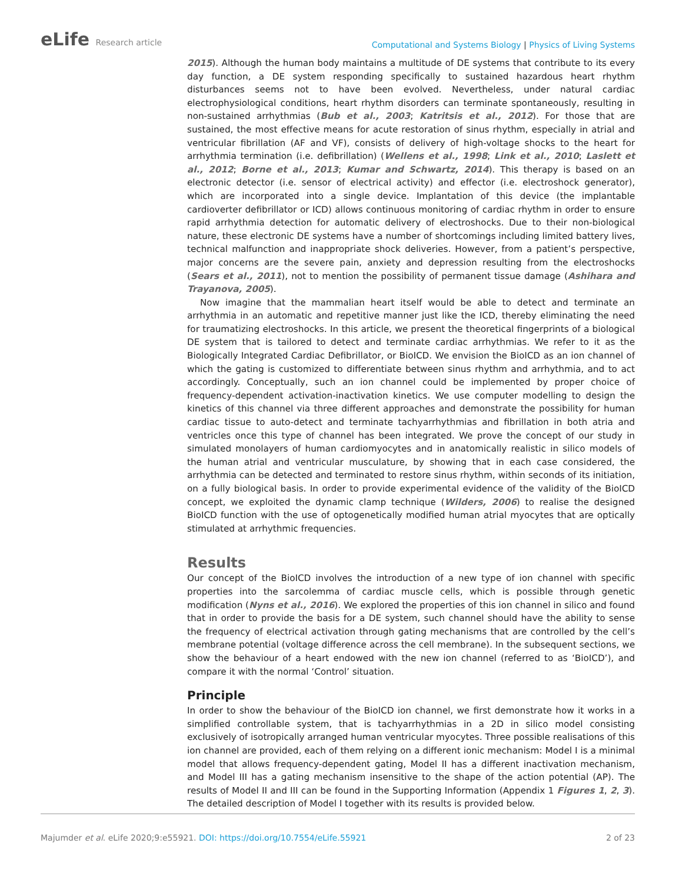eLife Research article
Computational and Systems Biology | Physics of Living Systems
2015). Although the human body maintains a multitude of DE systems that contribute to its every day function, a DE system responding specifically to sustained hazardous heart rhythm disturbances seems not to have been evolved. Nevertheless, under natural cardiac electrophysiological conditions, heart rhythm disorders can terminate spontaneously, resulting in non-sustained arrhythmias (Bub et al., 2003; Katritsis et al., 2012). For those that are sustained, the most effective means for acute restoration of sinus rhythm, especially in atrial and ventricular fibrillation (AF and VF), consists of delivery of high-voltage shocks to the heart for arrhythmia termination (i.e. defibrillation) (Wellens et al., 1998; Link et al., 2010; Laslett et al., 2012; Borne et al., 2013; Kumar and Schwartz, 2014). This therapy is based on an electronic detector (i.e. sensor of electrical activity) and effector (i.e. electroshock generator), which are incorporated into a single device. Implantation of this device (the implantable cardioverter defibrillator or ICD) allows continuous monitoring of cardiac rhythm in order to ensure rapid arrhythmia detection for automatic delivery of electroshocks. Due to their non-biological nature, these electronic DE systems have a number of shortcomings including limited battery lives, technical malfunction and inappropriate shock deliveries. However, from a patient’s perspective, major concerns are the severe pain, anxiety and depression resulting from the electroshocks (Sears et al., 2011), not to mention the possibility of permanent tissue damage (Ashihara and Trayanova, 2005).
Now imagine that the mammalian heart itself would be able to detect and terminate an arrhythmia in an automatic and repetitive manner just like the ICD, thereby eliminating the need for traumatizing electroshocks. In this article, we present the theoretical fingerprints of a biological DE system that is tailored to detect and terminate cardiac arrhythmias. We refer to it as the Biologically Integrated Cardiac Defibrillator, or BioICD. We envision the BioICD as an ion channel of which the gating is customized to differentiate between sinus rhythm and arrhythmia, and to act accordingly. Conceptually, such an ion channel could be implemented by proper choice of frequency-dependent activation-inactivation kinetics. We use computer modelling to design the kinetics of this channel via three different approaches and demonstrate the possibility for human cardiac tissue to auto-detect and terminate tachyarrhythmias and fibrillation in both atria and ventricles once this type of channel has been integrated. We prove the concept of our study in simulated monolayers of human cardiomyocytes and in anatomically realistic in silico models of the human atrial and ventricular musculature, by showing that in each case considered, the arrhythmia can be detected and terminated to restore sinus rhythm, within seconds of its initiation, on a fully biological basis. In order to provide experimental evidence of the validity of the BioICD concept, we exploited the dynamic clamp technique (Wilders, 2006) to realise the designed BioICD function with the use of optogenetically modified human atrial myocytes that are optically stimulated at arrhythmic frequencies.
Results
Our concept of the BioICD involves the introduction of a new type of ion channel with specific properties into the sarcolemma of cardiac muscle cells, which is possible through genetic modification (Nyns et al., 2016). We explored the properties of this ion channel in silico and found that in order to provide the basis for a DE system, such channel should have the ability to sense the frequency of electrical activation through gating mechanisms that are controlled by the cell’s membrane potential (voltage difference across the cell membrane). In the subsequent sections, we show the behaviour of a heart endowed with the new ion channel (referred to as ‘BioICD’), and compare it with the normal ‘Control’ situation.
Principle
In order to show the behaviour of the BioICD ion channel, we first demonstrate how it works in a simplified controllable system, that is tachyarrhythmias in a 2D in silico model consisting exclusively of isotropically arranged human ventricular myocytes. Three possible realisations of this ion channel are provided, each of them relying on a different ionic mechanism: Model I is a minimal model that allows frequency-dependent gating, Model II has a different inactivation mechanism, and Model III has a gating mechanism insensitive to the shape of the action potential (AP). The results of Model II and III can be found in the Supporting Information (Appendix 1 Figures 1, 2, 3). The detailed description of Model I together with its results is provided below.
Majumder et al. eLife 2020;9:e55921. DOI: https://doi.org/10.7554/eLife.55921
2 of 23